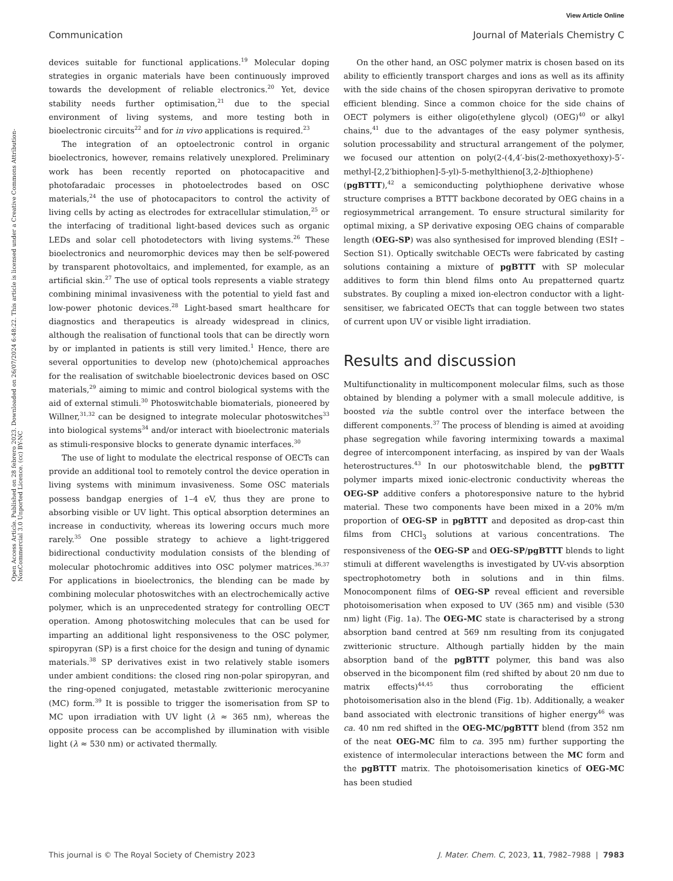View Article Online
Communication Journal of Materials Chemistry C
Open Access Article. Published on 28 febrero 2023. Downloaded on 26/07/2024 6:48:22. This article is licensed under a Creative Commons Attribution-NonCommercial 3.0 Unported Licence. (cc) BY-NC
devices suitable for functional applications.<sup>19</sup> Molecular doping strategies in organic materials have been continuously improved towards the development of reliable electronics.<sup>20</sup> Yet, device stability needs further optimisation,<sup>21</sup> due to the special environment of living systems, and more testing both in bioelectronic circuits<sup>22</sup> and for in vivo applications is required.<sup>23</sup>
The integration of an optoelectronic control in organic bioelectronics, however, remains relatively unexplored. Preliminary work has been recently reported on photocapacitive and photofaradaic processes in photoelectrodes based on OSC materials,<sup>24</sup> the use of photocapacitors to control the activity of living cells by acting as electrodes for extracellular stimulation,<sup>25</sup> or the interfacing of traditional light-based devices such as organic LEDs and solar cell photodetectors with living systems.<sup>26</sup> These bioelectronics and neuromorphic devices may then be self-powered by transparent photovoltaics, and implemented, for example, as an artificial skin.<sup>27</sup> The use of optical tools represents a viable strategy combining minimal invasiveness with the potential to yield fast and low-power photonic devices.<sup>28</sup> Light-based smart healthcare for diagnostics and therapeutics is already widespread in clinics, although the realisation of functional tools that can be directly worn by or implanted in patients is still very limited.<sup>1</sup> Hence, there are several opportunities to develop new (photo)chemical approaches for the realisation of switchable bioelectronic devices based on OSC materials,<sup>29</sup> aiming to mimic and control biological systems with the aid of external stimuli.<sup>30</sup> Photoswitchable biomaterials, pioneered by Willner,<sup>31,32</sup> can be designed to integrate molecular photoswitches<sup>33</sup> into biological systems<sup>34</sup> and/or interact with bioelectronic materials as stimuli-responsive blocks to generate dynamic interfaces.<sup>30</sup>
The use of light to modulate the electrical response of OECTs can provide an additional tool to remotely control the device operation in living systems with minimum invasiveness. Some OSC materials possess bandgap energies of 1–4 eV, thus they are prone to absorbing visible or UV light. This optical absorption determines an increase in conductivity, whereas its lowering occurs much more rarely.<sup>35</sup> One possible strategy to achieve a light-triggered bidirectional conductivity modulation consists of the blending of molecular photochromic additives into OSC polymer matrices.<sup>36,37</sup> For applications in bioelectronics, the blending can be made by combining molecular photoswitches with an electrochemically active polymer, which is an unprecedented strategy for controlling OECT operation. Among photoswitching molecules that can be used for imparting an additional light responsiveness to the OSC polymer, spiropyran (SP) is a first choice for the design and tuning of dynamic materials.<sup>38</sup> SP derivatives exist in two relatively stable isomers under ambient conditions: the closed ring non-polar spiropyran, and the ring-opened conjugated, metastable zwitterionic merocyanine (MC) form.<sup>39</sup> It is possible to trigger the isomerisation from SP to MC upon irradiation with UV light (λ ≈ 365 nm), whereas the opposite process can be accomplished by illumination with visible light (λ ≈ 530 nm) or activated thermally.
On the other hand, an OSC polymer matrix is chosen based on its ability to efficiently transport charges and ions as well as its affinity with the side chains of the chosen spiropyran derivative to promote efficient blending. Since a common choice for the side chains of OECT polymers is either oligo(ethylene glycol) (OEG)<sup>40</sup> or alkyl chains,<sup>41</sup> due to the advantages of the easy polymer synthesis, solution processability and structural arrangement of the polymer, we focused our attention on poly(2-(4,4′-bis(2-methoxyethoxy)-5′-methyl-[2,2′bithiophen]-5-yl)-5-methylthieno[3,2-b]thiophene) (pgBTTT),<sup>42</sup> a semiconducting polythiophene derivative whose structure comprises a BTTT backbone decorated by OEG chains in a regiosymmetrical arrangement. To ensure structural similarity for optimal mixing, a SP derivative exposing OEG chains of comparable length (OEG-SP) was also synthesised for improved blending (ESI† – Section S1). Optically switchable OECTs were fabricated by casting solutions containing a mixture of pgBTTT with SP molecular additives to form thin blend films onto Au prepatterned quartz substrates. By coupling a mixed ion-electron conductor with a light-sensitiser, we fabricated OECTs that can toggle between two states of current upon UV or visible light irradiation.
Results and discussion
Multifunctionality in multicomponent molecular films, such as those obtained by blending a polymer with a small molecule additive, is boosted via the subtle control over the interface between the different components.<sup>37</sup> The process of blending is aimed at avoiding phase segregation while favoring intermixing towards a maximal degree of intercomponent interfacing, as inspired by van der Waals heterostructures.<sup>43</sup> In our photoswitchable blend, the pgBTTT polymer imparts mixed ionic-electronic conductivity whereas the OEG-SP additive confers a photoresponsive nature to the hybrid material. These two components have been mixed in a 20% m/m proportion of OEG-SP in pgBTTT and deposited as drop-cast thin films from CHCl<sub>3</sub> solutions at various concentrations. The responsiveness of the OEG-SP and OEG-SP/pgBTTT blends to light stimuli at different wavelengths is investigated by UV-vis absorption spectrophotometry both in solutions and in thin films. Monocomponent films of OEG-SP reveal efficient and reversible photoisomerisation when exposed to UV (365 nm) and visible (530 nm) light (Fig. 1a). The OEG-MC state is characterised by a strong absorption band centred at 569 nm resulting from its conjugated zwitterionic structure. Although partially hidden by the main absorption band of the pgBTTT polymer, this band was also observed in the bicomponent film (red shifted by about 20 nm due to matrix effects)<sup>44,45</sup> thus corroborating the efficient photoisomerisation also in the blend (Fig. 1b). Additionally, a weaker band associated with electronic transitions of higher energy<sup>46</sup> was ca. 40 nm red shifted in the OEG-MC/pgBTTT blend (from 352 nm of the neat OEG-MC film to ca. 395 nm) further supporting the existence of intermolecular interactions between the MC form and the pgBTTT matrix. The photoisomerisation kinetics of OEG-MC has been studied
This journal is © The Royal Society of Chemistry 2023 J. Mater. Chem. C, 2023, 11, 7982–7988 | 7983